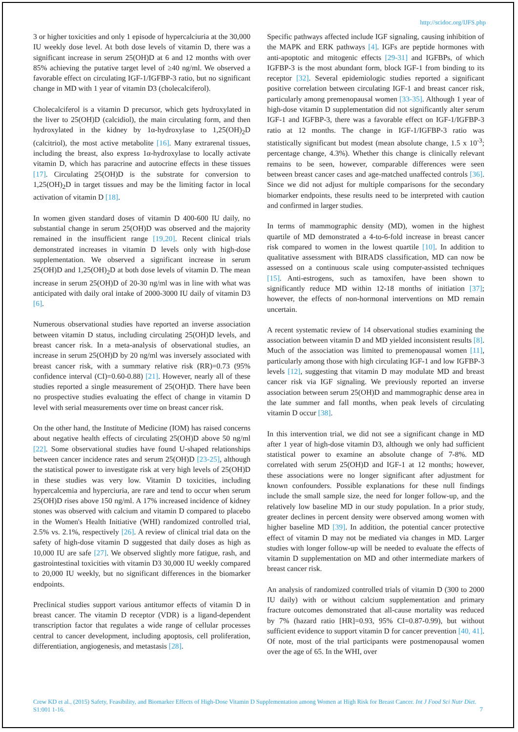http://scidoc.org/IJFS.php
3 or higher toxicities and only 1 episode of hypercalciuria at the 30,000 IU weekly dose level. At both dose levels of vitamin D, there was a significant increase in serum 25(OH)D at 6 and 12 months with over 85% achieving the putative target level of ≥40 ng/ml. We observed a favorable effect on circulating IGF-1/IGFBP-3 ratio, but no significant change in MD with 1 year of vitamin D3 (cholecalciferol).
Cholecalciferol is a vitamin D precursor, which gets hydroxylated in the liver to 25(OH)D (calcidiol), the main circulating form, and then hydroxylated in the kidney by 1α-hydroxylase to 1,25(OH)<sub>2</sub>D (calcitriol), the most active metabolite [16]. Many extrarenal tissues, including the breast, also express 1α-hydroxylase to locally activate vitamin D, which has paracrine and autocrine effects in these tissues [17]. Circulating 25(OH)D is the substrate for conversion to 1,25(OH)<sub>2</sub>D in target tissues and may be the limiting factor in local activation of vitamin D [18].
In women given standard doses of vitamin D 400-600 IU daily, no substantial change in serum 25(OH)D was observed and the majority remained in the insufficient range [19,20]. Recent clinical trials demonstrated increases in vitamin D levels only with high-dose supplementation. We observed a significant increase in serum 25(OH)D and 1,25(OH)<sub>2</sub>D at both dose levels of vitamin D. The mean increase in serum 25(OH)D of 20-30 ng/ml was in line with what was anticipated with daily oral intake of 2000-3000 IU daily of vitamin D3 [6].
Numerous observational studies have reported an inverse association between vitamin D status, including circulating 25(OH)D levels, and breast cancer risk. In a meta-analysis of observational studies, an increase in serum 25(OH)D by 20 ng/ml was inversely associated with breast cancer risk, with a summary relative risk (RR)=0.73 (95% confidence interval (CI)=0.60-0.88) [21]. However, nearly all of these studies reported a single measurement of 25(OH)D. There have been no prospective studies evaluating the effect of change in vitamin D level with serial measurements over time on breast cancer risk.
On the other hand, the Institute of Medicine (IOM) has raised concerns about negative health effects of circulating 25(OH)D above 50 ng/ml [22]. Some observational studies have found U-shaped relationships between cancer incidence rates and serum 25(OH)D [23-25], although the statistical power to investigate risk at very high levels of 25(OH)D in these studies was very low. Vitamin D toxicities, including hypercalcemia and hyperciuria, are rare and tend to occur when serum 25(OH)D rises above 150 ng/ml. A 17% increased incidence of kidney stones was observed with calcium and vitamin D compared to placebo in the Women's Health Initiative (WHI) randomized controlled trial, 2.5% vs. 2.1%, respectively [26]. A review of clinical trial data on the safety of high-dose vitamin D suggested that daily doses as high as 10,000 IU are safe [27]. We observed slightly more fatigue, rash, and gastrointestinal toxicities with vitamin D3 30,000 IU weekly compared to 20,000 IU weekly, but no significant differences in the biomarker endpoints.
Preclinical studies support various antitumor effects of vitamin D in breast cancer. The vitamin D receptor (VDR) is a ligand-dependent transcription factor that regulates a wide range of cellular processes central to cancer development, including apoptosis, cell proliferation, differentiation, angiogenesis, and metastasis [28].
Specific pathways affected include IGF signaling, causing inhibition of the MAPK and ERK pathways [4]. IGFs are peptide hormones with anti-apoptotic and mitogenic effects [29-31] and IGFBPs, of which IGFBP-3 is the most abundant form, block IGF-1 from binding to its receptor [32]. Several epidemiologic studies reported a significant positive correlation between circulating IGF-1 and breast cancer risk, particularly among premenopausal women [33-35]. Although 1 year of high-dose vitamin D supplementation did not significantly alter serum IGF-1 and IGFBP-3, there was a favorable effect on IGF-1/IGFBP-3 ratio at 12 months. The change in IGF-1/IGFBP-3 ratio was statistically significant but modest (mean absolute change, 1.5 x 10<sup>-3</sup>; percentage change, 4.3%). Whether this change is clinically relevant remains to be seen, however, comparable differences were seen between breast cancer cases and age-matched unaffected controls [36]. Since we did not adjust for multiple comparisons for the secondary biomarker endpoints, these results need to be interpreted with caution and confirmed in larger studies.
In terms of mammographic density (MD), women in the highest quartile of MD demonstrated a 4-to-6-fold increase in breast cancer risk compared to women in the lowest quartile [10]. In addition to qualitative assessment with BIRADS classification, MD can now be assessed on a continuous scale using computer-assisted techniques [15]. Anti-estrogens, such as tamoxifen, have been shown to significantly reduce MD within 12-18 months of initiation [37]; however, the effects of non-hormonal interventions on MD remain uncertain.
A recent systematic review of 14 observational studies examining the association between vitamin D and MD yielded inconsistent results [8]. Much of the association was limited to premenopausal women [11], particularly among those with high circulating IGF-1 and low IGFBP-3 levels [12], suggesting that vitamin D may modulate MD and breast cancer risk via IGF signaling. We previously reported an inverse association between serum 25(OH)D and mammographic dense area in the late summer and fall months, when peak levels of circulating vitamin D occur [38].
In this intervention trial, we did not see a significant change in MD after 1 year of high-dose vitamin D3, although we only had sufficient statistical power to examine an absolute change of 7-8%. MD correlated with serum 25(OH)D and IGF-1 at 12 months; however, these associations were no longer significant after adjustment for known confounders. Possible explanations for these null findings include the small sample size, the need for longer follow-up, and the relatively low baseline MD in our study population. In a prior study, greater declines in percent density were observed among women with higher baseline MD [39]. In addition, the potential cancer protective effect of vitamin D may not be mediated via changes in MD. Larger studies with longer follow-up will be needed to evaluate the effects of vitamin D supplementation on MD and other intermediate markers of breast cancer risk.
An analysis of randomized controlled trials of vitamin D (300 to 2000 IU daily) with or without calcium supplementation and primary fracture outcomes demonstrated that all-cause mortality was reduced by 7% (hazard ratio [HR]=0.93, 95% CI=0.87-0.99), but without sufficient evidence to support vitamin D for cancer prevention [40, 41]. Of note, most of the trial participants were postmenopausal women over the age of 65. In the WHI, over
Crew KD et al., (2015) Safety, Feasibility, and Biomarker Effects of High-Dose Vitamin D Supplementation among Women at High Risk for Breast Cancer. Int J Food Sci Nutr Diet. S1:001 1-16.
7